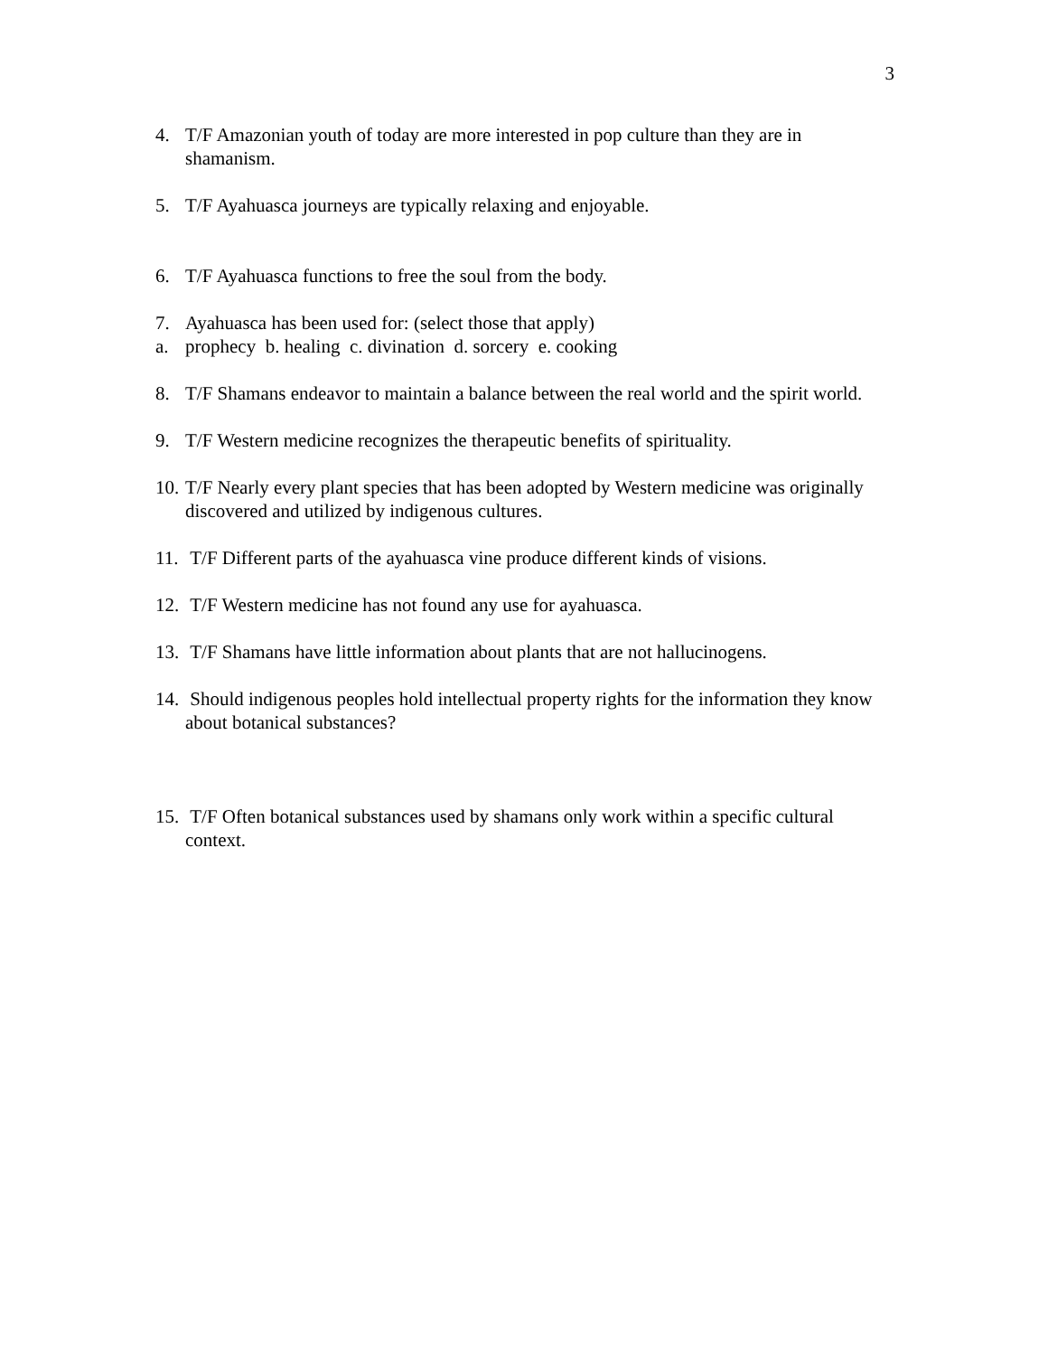3
4. T/F Amazonian youth of today are more interested in pop culture than they are in shamanism.
5. T/F Ayahuasca journeys are typically relaxing and enjoyable.
6. T/F Ayahuasca functions to free the soul from the body.
7. Ayahuasca has been used for: (select those that apply)
a. prophecy b. healing c. divination d. sorcery e. cooking
8. T/F Shamans endeavor to maintain a balance between the real world and the spirit world.
9. T/F Western medicine recognizes the therapeutic benefits of spirituality.
10. T/F Nearly every plant species that has been adopted by Western medicine was originally discovered and utilized by indigenous cultures.
11. T/F Different parts of the ayahuasca vine produce different kinds of visions.
12. T/F Western medicine has not found any use for ayahuasca.
13. T/F Shamans have little information about plants that are not hallucinogens.
14. Should indigenous peoples hold intellectual property rights for the information they know about botanical substances?
15. T/F Often botanical substances used by shamans only work within a specific cultural context.